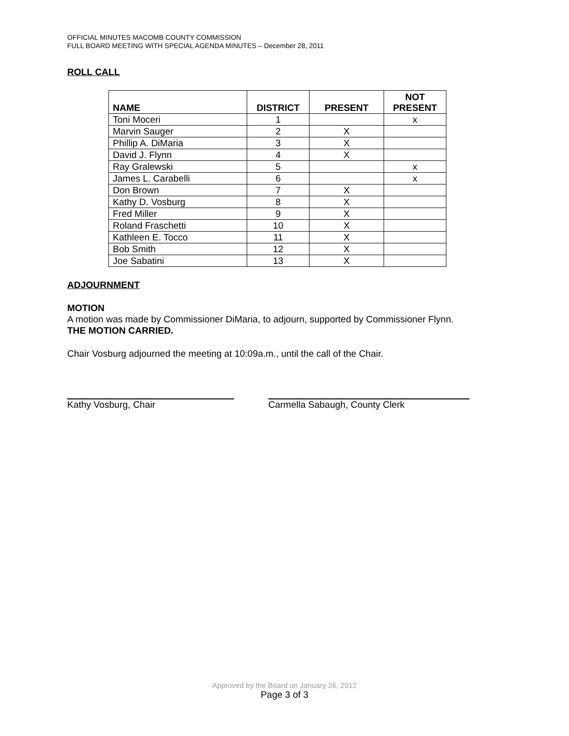OFFICIAL MINUTES MACOMB COUNTY COMMISSION
FULL BOARD MEETING WITH SPECIAL AGENDA MINUTES – December 28, 2011
ROLL CALL
| NAME | DISTRICT | PRESENT | NOT PRESENT |
| --- | --- | --- | --- |
| Toni Moceri | 1 | | x |
| Marvin Sauger | 2 | X | |
| Phillip A. DiMaria | 3 | X | |
| David J. Flynn | 4 | X | |
| Ray Gralewski | 5 | | x |
| James L. Carabelli | 6 | | x |
| Don Brown | 7 | X | |
| Kathy D. Vosburg | 8 | X | |
| Fred Miller | 9 | X | |
| Roland Fraschetti | 10 | X | |
| Kathleen E. Tocco | 11 | X | |
| Bob Smith | 12 | X | |
| Joe Sabatini | 13 | X | |
ADJOURNMENT
MOTION
A motion was made by Commissioner DiMaria, to adjourn, supported by Commissioner Flynn.
THE MOTION CARRIED.
Chair Vosburg adjourned the meeting at 10:09a.m., until the call of the Chair.
Kathy Vosburg, Chair Carmella Sabaugh, County Clerk
Approved by the Board on January 26, 2012
Page 3 of 3